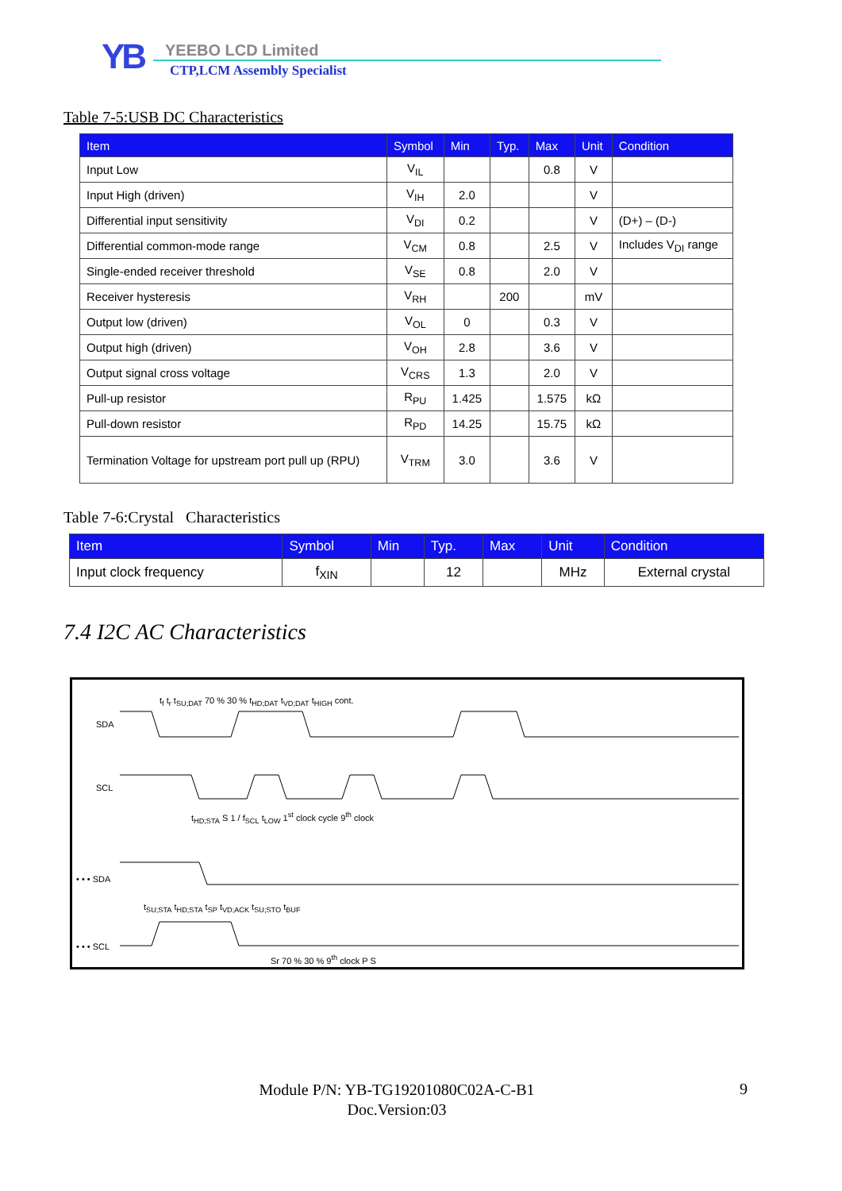YB
YEEBO LCD Limited
CTP,LCM Assembly Specialist
Table 7-5:USB DC Characteristics
| Item | Symbol | Min | Typ. | Max | Unit | Condition |
| --- | --- | --- | --- | --- | --- | --- |
| Input Low | V<sub>IL</sub> | | | 0.8 | V | |
| Input High (driven) | V<sub>IH</sub> | 2.0 | | | V | |
| Differential input sensitivity | V<sub>DI</sub> | 0.2 | | | V | (D+) – (D-) |
| Differential common-mode range | V<sub>CM</sub> | 0.8 | | 2.5 | V | Includes V<sub>DI</sub> range |
| Single-ended receiver threshold | V<sub>SE</sub> | 0.8 | | 2.0 | V | |
| Receiver hysteresis | V<sub>RH</sub> | | 200 | | mV | |
| Output low (driven) | V<sub>OL</sub> | 0 | | 0.3 | V | |
| Output high (driven) | V<sub>OH</sub> | 2.8 | | 3.6 | V | |
| Output signal cross voltage | V<sub>CRS</sub> | 1.3 | | 2.0 | V | |
| Pull-up resistor | R<sub>PU</sub> | 1.425 | | 1.575 | kΩ | |
| Pull-down resistor | R<sub>PD</sub> | 14.25 | | 15.75 | kΩ | |
| Termination Voltage for upstream port pull up (RPU) | V<sub>TRM</sub> | 3.0 | | 3.6 | V | |
Table 7-6:Crystal Characteristics
| Item | Symbol | Min | Typ. | Max | Unit | Condition |
| --- | --- | --- | --- | --- | --- | --- |
| Input clock frequency | f<sub>XIN</sub> | | 12 | | MHz | External crystal |
7.4 I2C AC Characteristics
SDA
SCL
t<sub>f</sub> t<sub>r</sub> t<sub>SU;DAT</sub> 70 % 30 % t<sub>HD;DAT</sub> t<sub>VD;DAT</sub> t<sub>HIGH</sub> cont.
t<sub>HD;STA</sub> S 1 / f<sub>SCL</sub> t<sub>LOW</sub> 1<sup>st</sup> clock cycle 9<sup>th</sup> clock
• • • SDA
t<sub>SU;STA</sub> t<sub>HD;STA</sub> t<sub>SP</sub> t<sub>VD;ACK</sub> t<sub>SU;STO</sub> t<sub>BUF</sub>
• • • SCL
Sr 70 % 30 % 9<sup>th</sup> clock P S
Module P/N: YB-TG19201080C02A-C-B1
Doc.Version:03
9